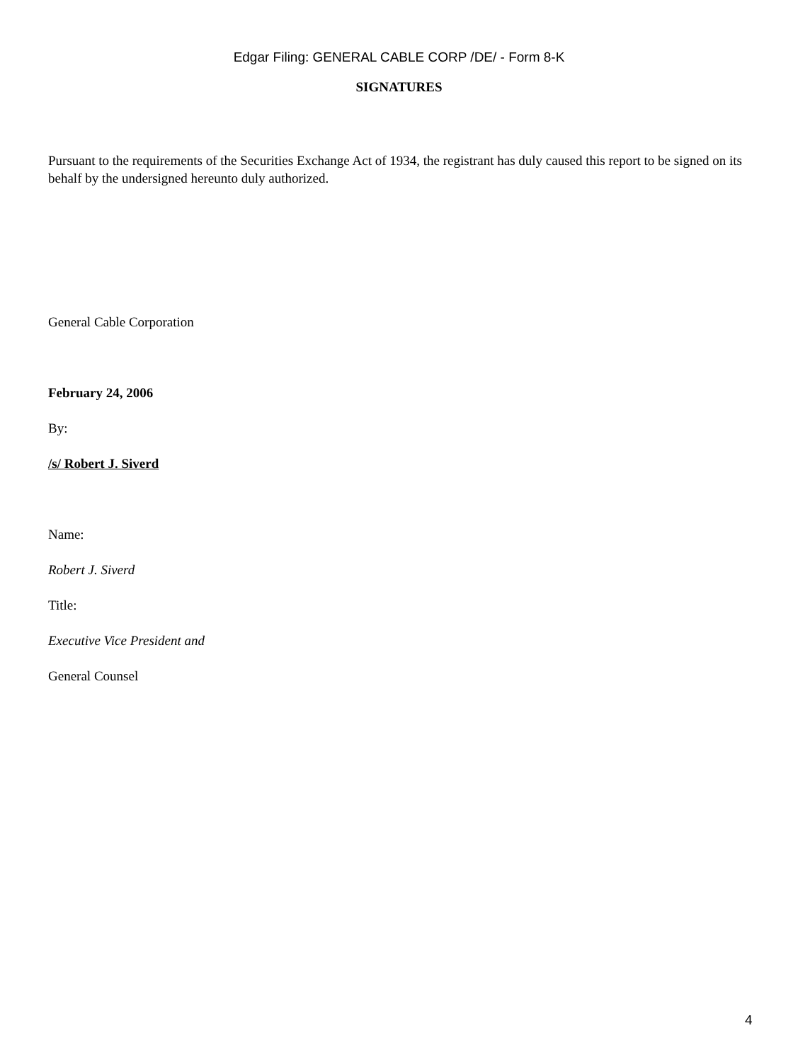Edgar Filing: GENERAL CABLE CORP /DE/ - Form 8-K
SIGNATURES
Pursuant to the requirements of the Securities Exchange Act of 1934, the registrant has duly caused this report to be signed on its behalf by the undersigned hereunto duly authorized.
General Cable Corporation
February 24, 2006
By:
/s/ Robert J. Siverd
Name:
Robert J. Siverd
Title:
Executive Vice President and
General Counsel
4